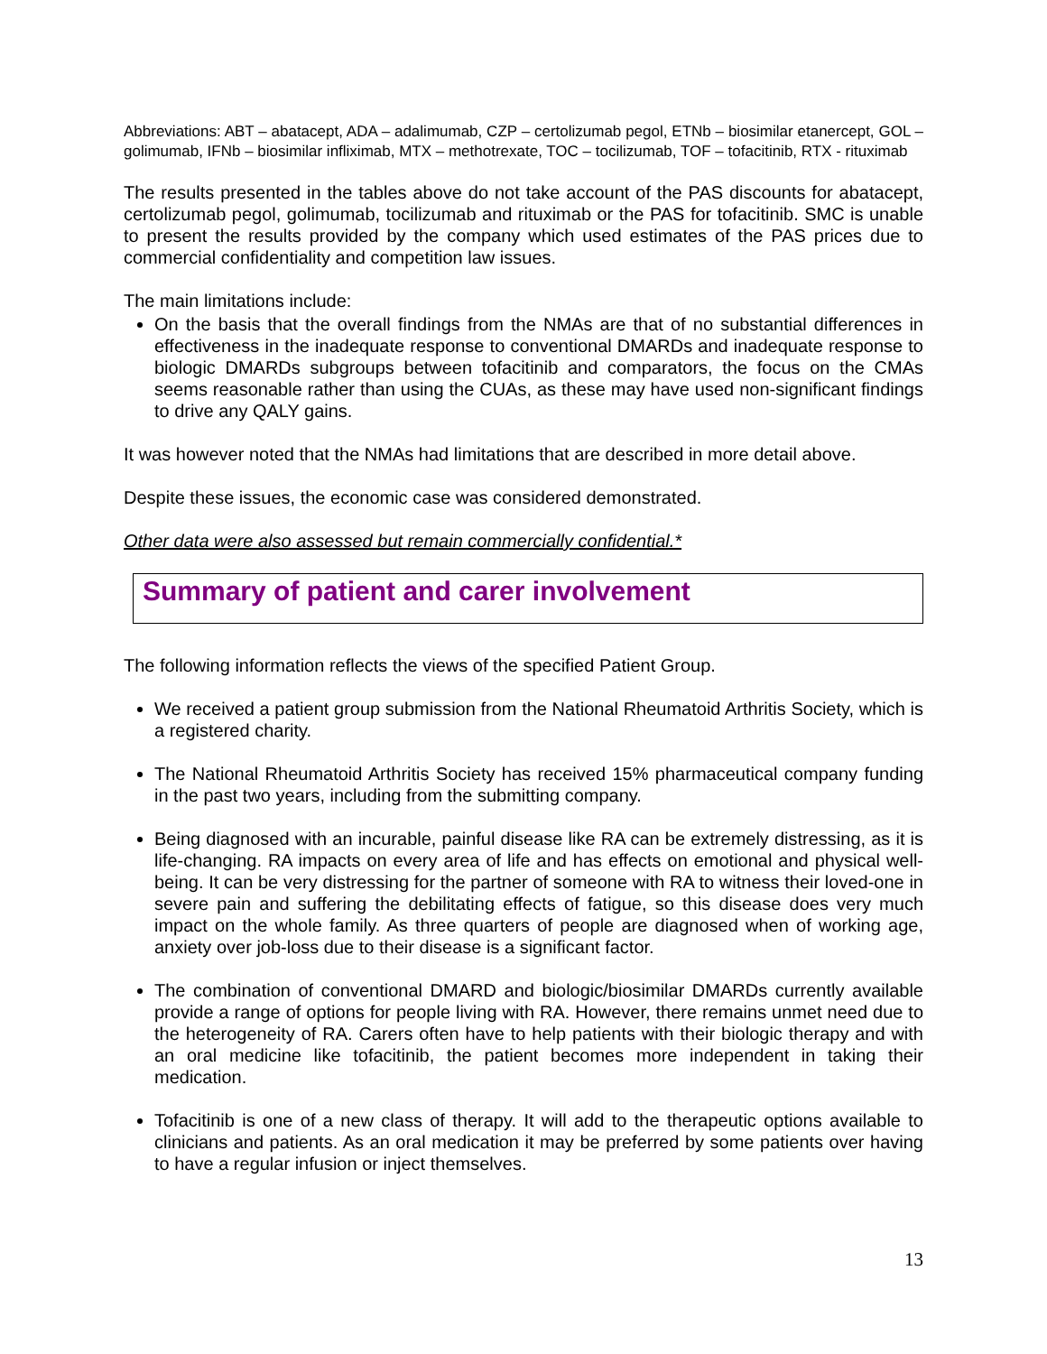Abbreviations: ABT – abatacept, ADA – adalimumab, CZP – certolizumab pegol, ETNb – biosimilar etanercept, GOL – golimumab, IFNb – biosimilar infliximab, MTX – methotrexate, TOC – tocilizumab, TOF – tofacitinib, RTX - rituximab
The results presented in the tables above do not take account of the PAS discounts for abatacept, certolizumab pegol, golimumab, tocilizumab and rituximab or the PAS for tofacitinib. SMC is unable to present the results provided by the company which used estimates of the PAS prices due to commercial confidentiality and competition law issues.
The main limitations include:
On the basis that the overall findings from the NMAs are that of no substantial differences in effectiveness in the inadequate response to conventional DMARDs and inadequate response to biologic DMARDs subgroups between tofacitinib and comparators, the focus on the CMAs seems reasonable rather than using the CUAs, as these may have used non-significant findings to drive any QALY gains.
It was however noted that the NMAs had limitations that are described in more detail above.
Despite these issues, the economic case was considered demonstrated.
Other data were also assessed but remain commercially confidential.*
Summary of patient and carer involvement
The following information reflects the views of the specified Patient Group.
We received a patient group submission from the National Rheumatoid Arthritis Society, which is a registered charity.
The National Rheumatoid Arthritis Society has received 15% pharmaceutical company funding in the past two years, including from the submitting company.
Being diagnosed with an incurable, painful disease like RA can be extremely distressing, as it is life-changing. RA impacts on every area of life and has effects on emotional and physical well-being. It can be very distressing for the partner of someone with RA to witness their loved-one in severe pain and suffering the debilitating effects of fatigue, so this disease does very much impact on the whole family. As three quarters of people are diagnosed when of working age, anxiety over job-loss due to their disease is a significant factor.
The combination of conventional DMARD and biologic/biosimilar DMARDs currently available provide a range of options for people living with RA. However, there remains unmet need due to the heterogeneity of RA. Carers often have to help patients with their biologic therapy and with an oral medicine like tofacitinib, the patient becomes more independent in taking their medication.
Tofacitinib is one of a new class of therapy. It will add to the therapeutic options available to clinicians and patients. As an oral medication it may be preferred by some patients over having to have a regular infusion or inject themselves.
13